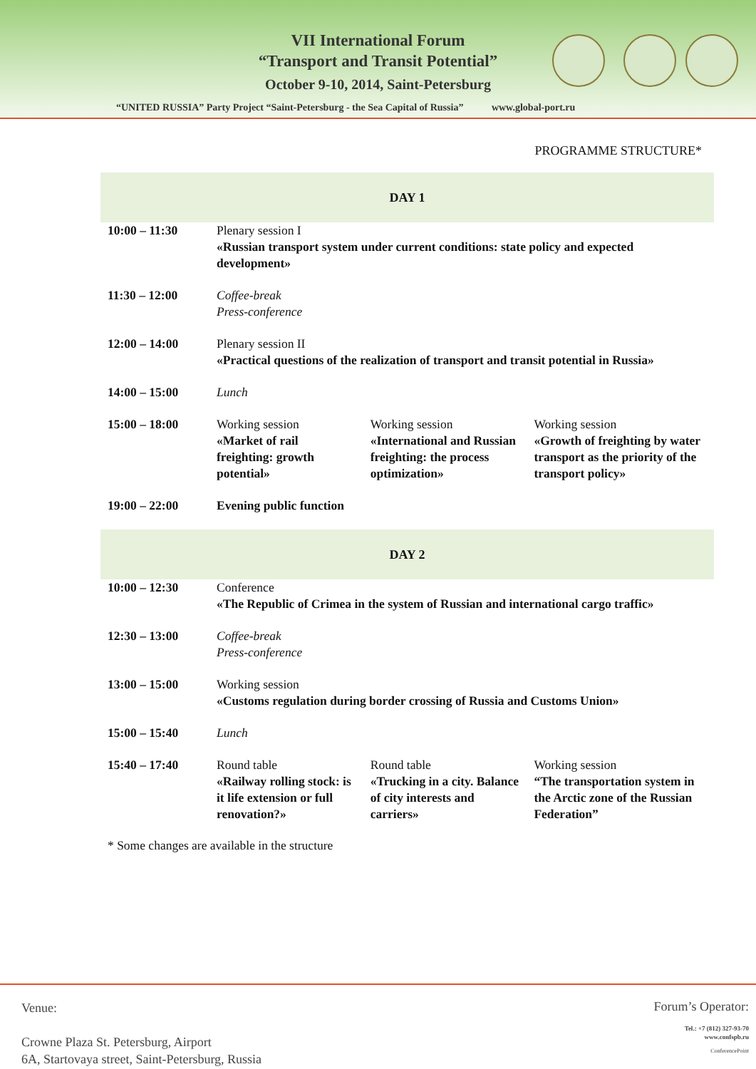VII International Forum
“Transport and Transit Potential”
October 9-10, 2014, Saint-Petersburg
“UNITED RUSSIA” Party Project “Saint-Petersburg - the Sea Capital of Russia” www.global-port.ru
PROGRAMME STRUCTURE*
| DAY 1 | | | |
| --- | --- | --- | --- |
| 10:00 – 11:30 | Plenary session I «Russian transport system under current conditions: state policy and expected development» | | |
| 11:30 – 12:00 | Coffee-break Press-conference | | |
| 12:00 – 14:00 | Plenary session II «Practical questions of the realization of transport and transit potential in Russia» | | |
| 14:00 – 15:00 | Lunch | | |
| 15:00 – 18:00 | Working session «Market of rail freighting: growth potential» | Working session «International and Russian freighting: the process optimization» | Working session «Growth of freighting by water transport as the priority of the transport policy» |
| 19:00 – 22:00 | Evening public function | | |
| DAY 2 | | | |
| 10:00 – 12:30 | Conference «The Republic of Crimea in the system of Russian and international cargo traffic» | | |
| 12:30 – 13:00 | Coffee-break Press-conference | | |
| 13:00 – 15:00 | Working session «Customs regulation during border crossing of Russia and Customs Union» | | |
| 15:00 – 15:40 | Lunch | | |
| 15:40 – 17:40 | Round table «Railway rolling stock: is it life extension or full renovation?» | Round table «Trucking in a city. Balance of city interests and carriers» | Working session “The transportation system in the Arctic zone of the Russian Federation” |
* Some changes are available in the structure
Venue:
Crowne Plaza St. Petersburg, Airport
6A, Startovaya street, Saint-Petersburg, Russia
Forum’s Operator:
Tel.: +7 (812) 327-93-70
www.confspb.ru
ConferencePoint